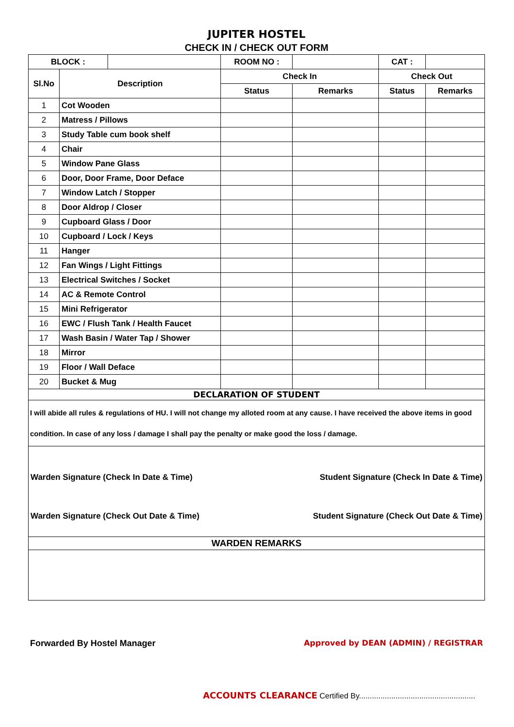JUPITER HOSTEL
CHECK IN / CHECK OUT FORM
| BLOCK : | | | ROOM NO : | | CAT : | |
| Sl.No | Description | | Check In | | Check Out | |
| | | | Status | Remarks | Status | Remarks |
| 1 | Cot Wooden | | | | | |
| 2 | Matress / Pillows | | | | | |
| 3 | Study Table cum book shelf | | | | | |
| 4 | Chair | | | | | |
| 5 | Window Pane Glass | | | | | |
| 6 | Door, Door Frame, Door Deface | | | | | |
| 7 | Window Latch / Stopper | | | | | |
| 8 | Door Aldrop / Closer | | | | | |
| 9 | Cupboard Glass / Door | | | | | |
| 10 | Cupboard / Lock / Keys | | | | | |
| 11 | Hanger | | | | | |
| 12 | Fan Wings / Light Fittings | | | | | |
| 13 | Electrical Switches / Socket | | | | | |
| 14 | AC & Remote Control | | | | | |
| 15 | Mini Refrigerator | | | | | |
| 16 | EWC / Flush Tank / Health Faucet | | | | | |
| 17 | Wash Basin / Water Tap / Shower | | | | | |
| 18 | Mirror | | | | | |
| 19 | Floor / Wall Deface | | | | | |
| 20 | Bucket & Mug | | | | | |
| DECLARATION OF STUDENT | | | | | | |
I will abide all rules & regulations of HU. I will not change my alloted room at any cause. I have received the above items in good condition. In case of any loss / damage I shall pay the penalty or make good the loss / damage.
Warden Signature (Check In Date & Time) Student Signature (Check In Date & Time)
Warden Signature (Check Out Date & Time) Student Signature (Check Out Date & Time)
WARDEN REMARKS
Forwarded By Hostel Manager Approved by DEAN (ADMIN) / REGISTRAR
ACCOUNTS CLEARANCE Certified By......................................................